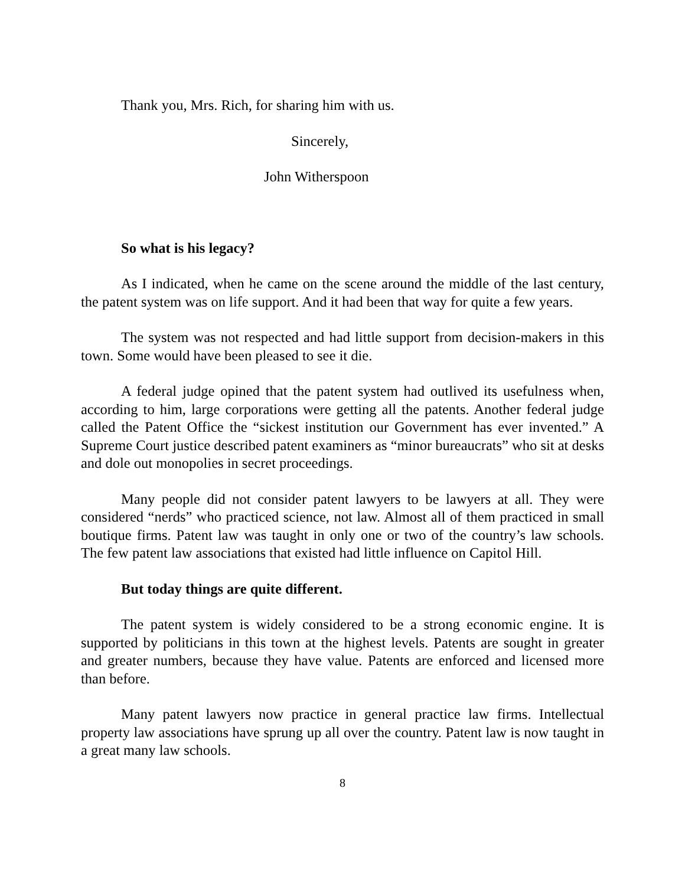Thank you, Mrs. Rich, for sharing him with us.
Sincerely,
John Witherspoon
So what is his legacy?
As I indicated, when he came on the scene around the middle of the last century, the patent system was on life support. And it had been that way for quite a few years.
The system was not respected and had little support from decision-makers in this town. Some would have been pleased to see it die.
A federal judge opined that the patent system had outlived its usefulness when, according to him, large corporations were getting all the patents. Another federal judge called the Patent Office the “sickest institution our Government has ever invented.” A Supreme Court justice described patent examiners as “minor bureaucrats” who sit at desks and dole out monopolies in secret proceedings.
Many people did not consider patent lawyers to be lawyers at all. They were considered “nerds” who practiced science, not law. Almost all of them practiced in small boutique firms. Patent law was taught in only one or two of the country’s law schools. The few patent law associations that existed had little influence on Capitol Hill.
But today things are quite different.
The patent system is widely considered to be a strong economic engine. It is supported by politicians in this town at the highest levels. Patents are sought in greater and greater numbers, because they have value. Patents are enforced and licensed more than before.
Many patent lawyers now practice in general practice law firms. Intellectual property law associations have sprung up all over the country. Patent law is now taught in a great many law schools.
8